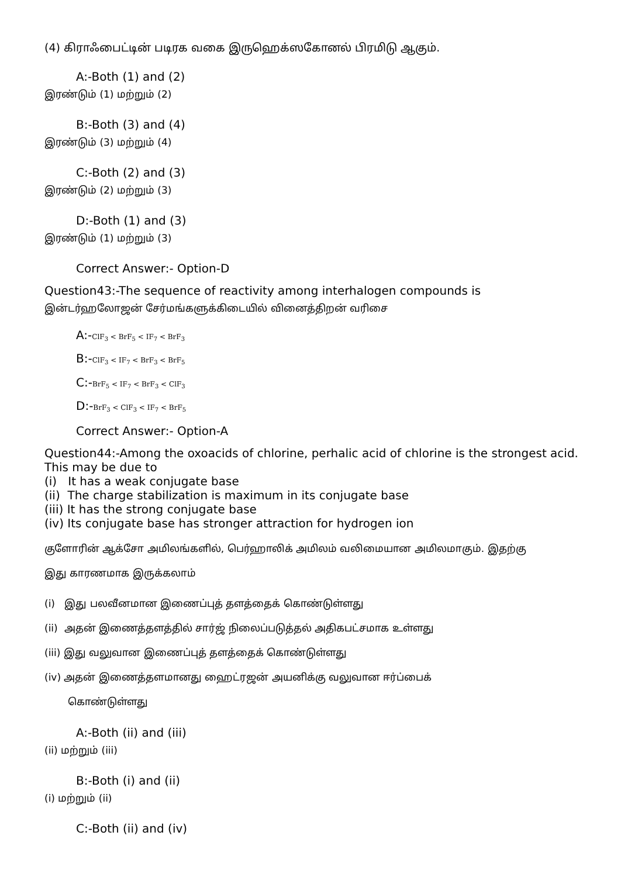(4) கிராஃபைட்டின் படிரக வகை இருஹெக்ஸகோனல் பிரமிடு ஆகும்.
A:-Both (1) and (2)
இரண்டும் (1) மற்றும் (2)
B:-Both (3) and (4)
இரண்டும் (3) மற்றும் (4)
C:-Both (2) and (3)
இரண்டும் (2) மற்றும் (3)
D:-Both (1) and (3)
இரண்டும் (1) மற்றும் (3)
Correct Answer:- Option-D
Question43:-The sequence of reactivity among interhalogen compounds is
இன்டர்ஹலோஜன் சேர்மங்களுக்கிடையில் வினைத்திறன் வரிசை
A:-ClF<sub>3</sub> < BrF<sub>5</sub> < IF<sub>7</sub> < BrF<sub>3</sub>
B:-ClF<sub>3</sub> < IF<sub>7</sub> < BrF<sub>3</sub> < BrF<sub>5</sub>
C:-BrF<sub>5</sub> < IF<sub>7</sub> < BrF<sub>3</sub> < ClF<sub>3</sub>
D:-BrF<sub>3</sub> < ClF<sub>3</sub> < IF<sub>7</sub> < BrF<sub>5</sub>
Correct Answer:- Option-A
Question44:-Among the oxoacids of chlorine, perhalic acid of chlorine is the strongest acid. This may be due to
(i) It has a weak conjugate base
(ii) The charge stabilization is maximum in its conjugate base
(iii) It has the strong conjugate base
(iv) Its conjugate base has stronger attraction for hydrogen ion
குளோரின் ஆக்சோ அமிலங்களில், பெர்ஹாலிக் அமிலம் வலிமையான அமிலமாகும். இதற்கு
இது காரணமாக இருக்கலாம்
(i) இது பலவீனமான இணைப்புத் தளத்தைக் கொண்டுள்ளது
(ii) அதன் இணைத்தளத்தில் சார்ஜ் நிலைப்படுத்தல் அதிகபட்சமாக உள்ளது
(iii) இது வலுவான இணைப்புத் தளத்தைக் கொண்டுள்ளது
(iv) அதன் இணைத்தளமானது ஹைட்ரஜன் அயனிக்கு வலுவான ஈர்ப்பைக்
கொண்டுள்ளது
A:-Both (ii) and (iii)
(ii) மற்றும் (iii)
B:-Both (i) and (ii)
(i) மற்றும் (ii)
C:-Both (ii) and (iv)